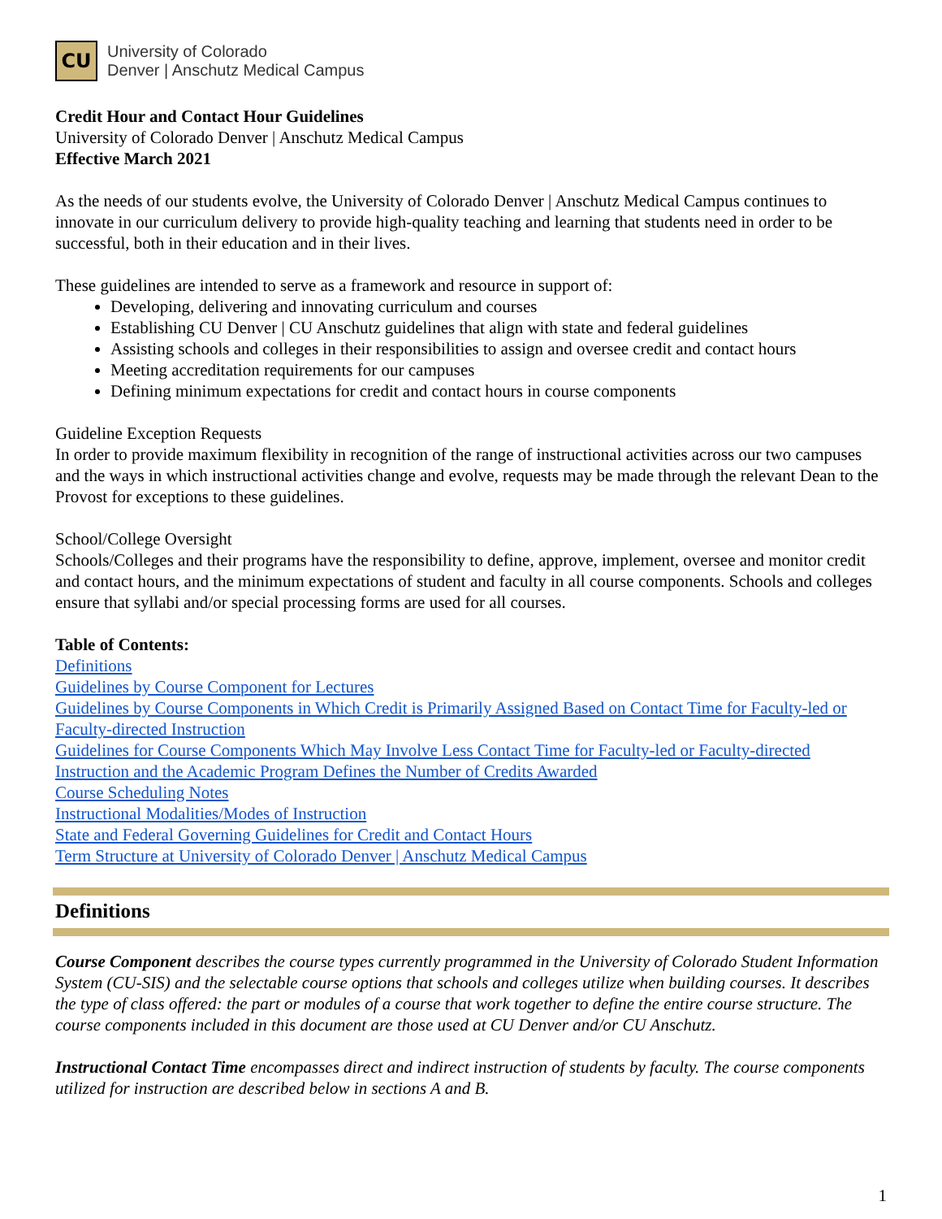CU
University of Colorado
Denver | Anschutz Medical Campus
Credit Hour and Contact Hour Guidelines
University of Colorado Denver | Anschutz Medical Campus
Effective March 2021
As the needs of our students evolve, the University of Colorado Denver | Anschutz Medical Campus continues to innovate in our curriculum delivery to provide high-quality teaching and learning that students need in order to be successful, both in their education and in their lives.
These guidelines are intended to serve as a framework and resource in support of:
Developing, delivering and innovating curriculum and courses
Establishing CU Denver | CU Anschutz guidelines that align with state and federal guidelines
Assisting schools and colleges in their responsibilities to assign and oversee credit and contact hours
Meeting accreditation requirements for our campuses
Defining minimum expectations for credit and contact hours in course components
Guideline Exception Requests
In order to provide maximum flexibility in recognition of the range of instructional activities across our two campuses and the ways in which instructional activities change and evolve, requests may be made through the relevant Dean to the Provost for exceptions to these guidelines.
School/College Oversight
Schools/Colleges and their programs have the responsibility to define, approve, implement, oversee and monitor credit and contact hours, and the minimum expectations of student and faculty in all course components. Schools and colleges ensure that syllabi and/or special processing forms are used for all courses.
Table of Contents:
Definitions
Guidelines by Course Component for Lectures
Guidelines by Course Components in Which Credit is Primarily Assigned Based on Contact Time for Faculty-led or Faculty-directed Instruction
Guidelines for Course Components Which May Involve Less Contact Time for Faculty-led or Faculty-directed Instruction and the Academic Program Defines the Number of Credits Awarded
Course Scheduling Notes
Instructional Modalities/Modes of Instruction
State and Federal Governing Guidelines for Credit and Contact Hours
Term Structure at University of Colorado Denver | Anschutz Medical Campus
Definitions
Course Component describes the course types currently programmed in the University of Colorado Student Information System (CU-SIS) and the selectable course options that schools and colleges utilize when building courses. It describes the type of class offered: the part or modules of a course that work together to define the entire course structure. The course components included in this document are those used at CU Denver and/or CU Anschutz.
Instructional Contact Time encompasses direct and indirect instruction of students by faculty. The course components utilized for instruction are described below in sections A and B.
1